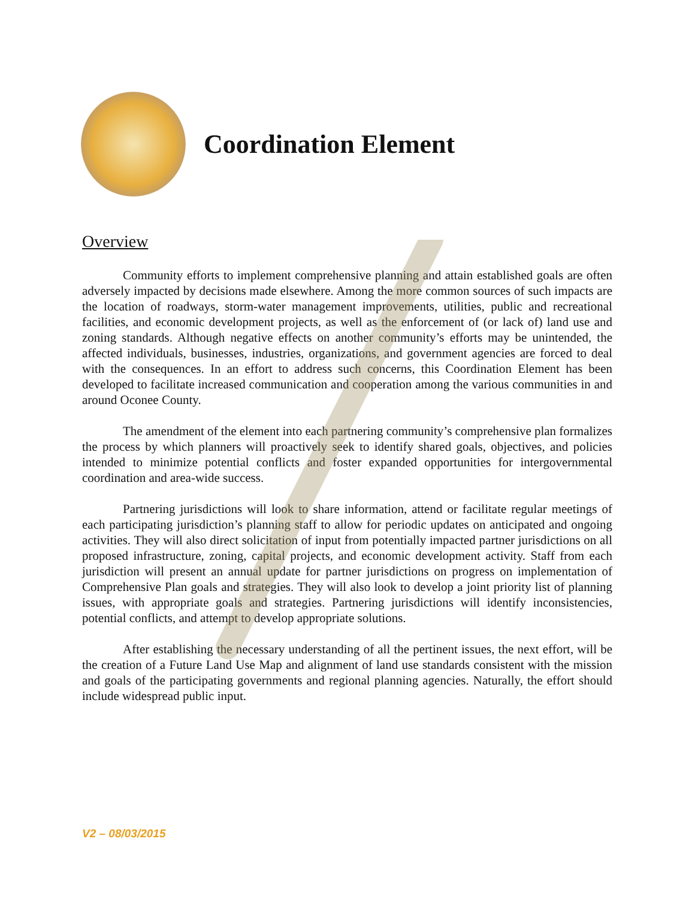Coordination Element
Overview
Community efforts to implement comprehensive planning and attain established goals are often adversely impacted by decisions made elsewhere. Among the more common sources of such impacts are the location of roadways, storm-water management improvements, utilities, public and recreational facilities, and economic development projects, as well as the enforcement of (or lack of) land use and zoning standards. Although negative effects on another community’s efforts may be unintended, the affected individuals, businesses, industries, organizations, and government agencies are forced to deal with the consequences. In an effort to address such concerns, this Coordination Element has been developed to facilitate increased communication and cooperation among the various communities in and around Oconee County.
The amendment of the element into each partnering community’s comprehensive plan formalizes the process by which planners will proactively seek to identify shared goals, objectives, and policies intended to minimize potential conflicts and foster expanded opportunities for intergovernmental coordination and area-wide success.
Partnering jurisdictions will look to share information, attend or facilitate regular meetings of each participating jurisdiction’s planning staff to allow for periodic updates on anticipated and ongoing activities. They will also direct solicitation of input from potentially impacted partner jurisdictions on all proposed infrastructure, zoning, capital projects, and economic development activity. Staff from each jurisdiction will present an annual update for partner jurisdictions on progress on implementation of Comprehensive Plan goals and strategies. They will also look to develop a joint priority list of planning issues, with appropriate goals and strategies. Partnering jurisdictions will identify inconsistencies, potential conflicts, and attempt to develop appropriate solutions.
After establishing the necessary understanding of all the pertinent issues, the next effort, will be the creation of a Future Land Use Map and alignment of land use standards consistent with the mission and goals of the participating governments and regional planning agencies. Naturally, the effort should include widespread public input.
V2 – 08/03/2015